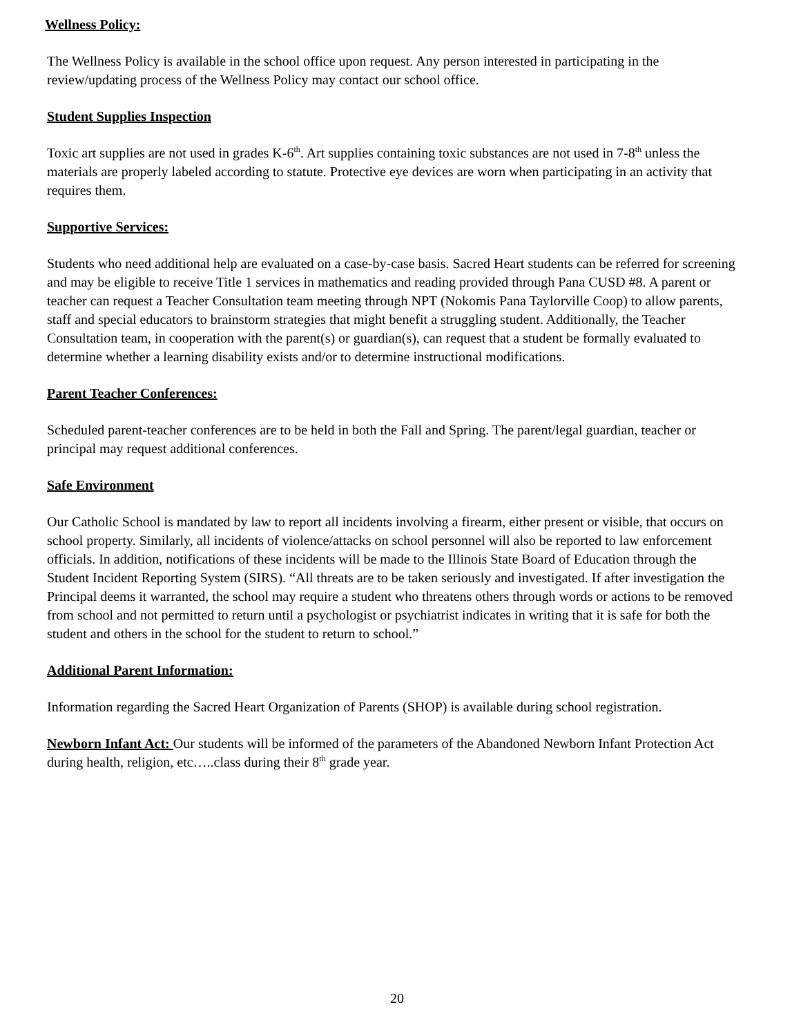Wellness Policy:
The Wellness Policy is available in the school office upon request. Any person interested in participating in the review/updating process of the Wellness Policy may contact our school office.
Student Supplies Inspection
Toxic art supplies are not used in grades K-6<sup>th</sup>. Art supplies containing toxic substances are not used in 7-8<sup>th</sup> unless the materials are properly labeled according to statute. Protective eye devices are worn when participating in an activity that requires them.
Supportive Services:
Students who need additional help are evaluated on a case-by-case basis. Sacred Heart students can be referred for screening and may be eligible to receive Title 1 services in mathematics and reading provided through Pana CUSD #8. A parent or teacher can request a Teacher Consultation team meeting through NPT (Nokomis Pana Taylorville Coop) to allow parents, staff and special educators to brainstorm strategies that might benefit a struggling student. Additionally, the Teacher Consultation team, in cooperation with the parent(s) or guardian(s), can request that a student be formally evaluated to determine whether a learning disability exists and/or to determine instructional modifications.
Parent Teacher Conferences:
Scheduled parent-teacher conferences are to be held in both the Fall and Spring. The parent/legal guardian, teacher or principal may request additional conferences.
Safe Environment
Our Catholic School is mandated by law to report all incidents involving a firearm, either present or visible, that occurs on school property. Similarly, all incidents of violence/attacks on school personnel will also be reported to law enforcement officials. In addition, notifications of these incidents will be made to the Illinois State Board of Education through the Student Incident Reporting System (SIRS). “All threats are to be taken seriously and investigated. If after investigation the Principal deems it warranted, the school may require a student who threatens others through words or actions to be removed from school and not permitted to return until a psychologist or psychiatrist indicates in writing that it is safe for both the student and others in the school for the student to return to school.”
Additional Parent Information:
Information regarding the Sacred Heart Organization of Parents (SHOP) is available during school registration.
Newborn Infant Act: Our students will be informed of the parameters of the Abandoned Newborn Infant Protection Act during health, religion, etc…..class during their 8<sup>th</sup> grade year.
20